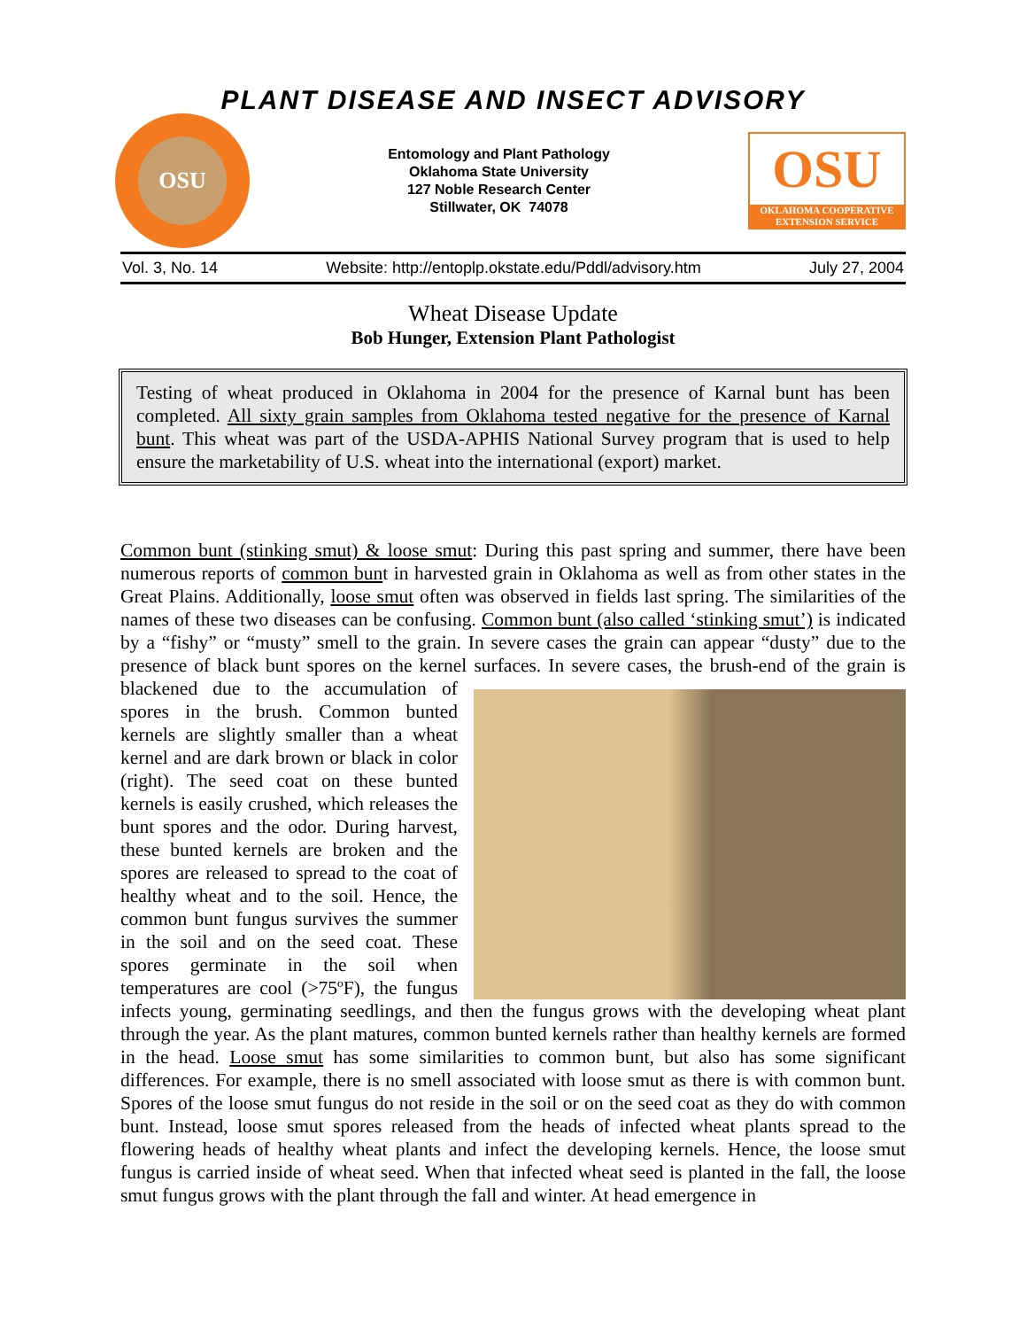PLANT DISEASE AND INSECT ADVISORY
OSU
Entomology and Plant Pathology
Oklahoma State University
127 Noble Research Center
Stillwater, OK 74078
OSU
OKLAHOMA COOPERATIVE EXTENSION SERVICE
Vol. 3, No. 14 Website: http://entoplp.okstate.edu/Pddl/advisory.htm July 27, 2004
Wheat Disease Update
Bob Hunger, Extension Plant Pathologist
Testing of wheat produced in Oklahoma in 2004 for the presence of Karnal bunt has been completed. All sixty grain samples from Oklahoma tested negative for the presence of Karnal bunt. This wheat was part of the USDA-APHIS National Survey program that is used to help ensure the marketability of U.S. wheat into the international (export) market.
Common bunt (stinking smut) & loose smut: During this past spring and summer, there have been numerous reports of common bunt in harvested grain in Oklahoma as well as from other states in the Great Plains. Additionally, loose smut often was observed in fields last spring. The similarities of the names of these two diseases can be confusing. Common bunt (also called ‘stinking smut’) is indicated by a “fishy” or “musty” smell to the grain. In severe cases the grain can appear “dusty” due to the presence of black bunt spores on the kernel surfaces. In severe cases, the brush-end of the grain is blackened due to the accumulation of spores in the brush. Common bunted kernels are slightly smaller than a wheat kernel and are dark brown or black in color (right). The seed coat on these bunted kernels is easily crushed, which releases the bunt spores and the odor. During harvest, these bunted kernels are broken and the spores are released to spread to the coat of healthy wheat and to the soil. Hence, the common bunt fungus survives the summer in the soil and on the seed coat. These spores germinate in the soil when temperatures are cool (>75ºF), the fungus infects young, germinating seedlings, and then the fungus grows with the developing wheat plant through the year. As the plant matures, common bunted kernels rather than healthy kernels are formed in the head. Loose smut has some similarities to common bunt, but also has some significant differences. For example, there is no smell associated with loose smut as there is with common bunt. Spores of the loose smut fungus do not reside in the soil or on the seed coat as they do with common bunt. Instead, loose smut spores released from the heads of infected wheat plants spread to the flowering heads of healthy wheat plants and infect the developing kernels. Hence, the loose smut fungus is carried inside of wheat seed. When that infected wheat seed is planted in the fall, the loose smut fungus grows with the plant through the fall and winter. At head emergence in